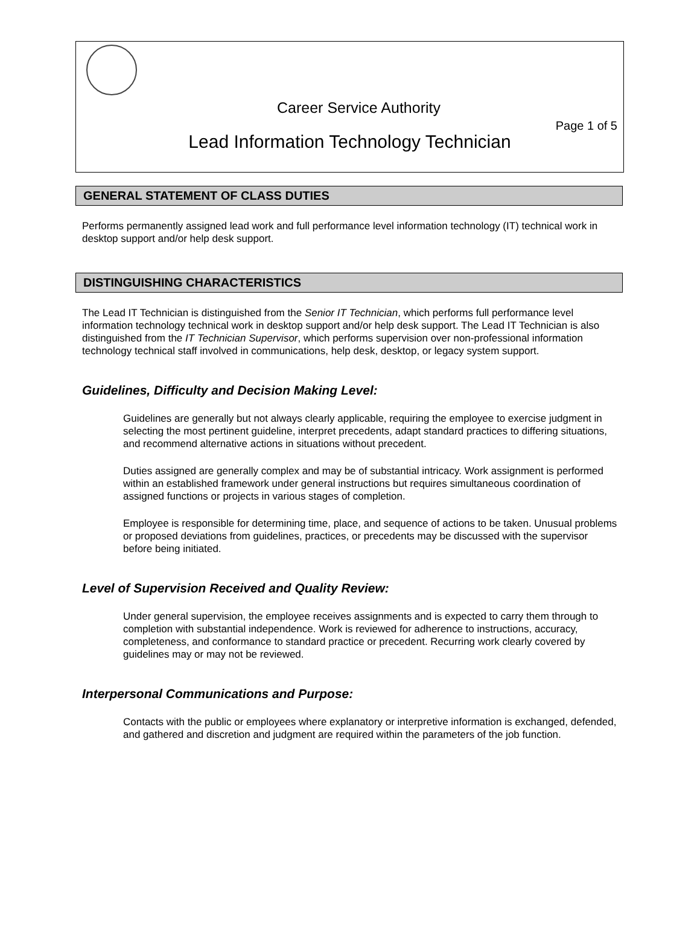Career Service Authority
Page 1 of 5
Lead Information Technology Technician
GENERAL STATEMENT OF CLASS DUTIES
Performs permanently assigned lead work and full performance level information technology (IT) technical work in desktop support and/or help desk support.
DISTINGUISHING CHARACTERISTICS
The Lead IT Technician is distinguished from the Senior IT Technician, which performs full performance level information technology technical work in desktop support and/or help desk support. The Lead IT Technician is also distinguished from the IT Technician Supervisor, which performs supervision over non-professional information technology technical staff involved in communications, help desk, desktop, or legacy system support.
Guidelines, Difficulty and Decision Making Level:
Guidelines are generally but not always clearly applicable, requiring the employee to exercise judgment in selecting the most pertinent guideline, interpret precedents, adapt standard practices to differing situations, and recommend alternative actions in situations without precedent.
Duties assigned are generally complex and may be of substantial intricacy. Work assignment is performed within an established framework under general instructions but requires simultaneous coordination of assigned functions or projects in various stages of completion.
Employee is responsible for determining time, place, and sequence of actions to be taken. Unusual problems or proposed deviations from guidelines, practices, or precedents may be discussed with the supervisor before being initiated.
Level of Supervision Received and Quality Review:
Under general supervision, the employee receives assignments and is expected to carry them through to completion with substantial independence. Work is reviewed for adherence to instructions, accuracy, completeness, and conformance to standard practice or precedent. Recurring work clearly covered by guidelines may or may not be reviewed.
Interpersonal Communications and Purpose:
Contacts with the public or employees where explanatory or interpretive information is exchanged, defended, and gathered and discretion and judgment are required within the parameters of the job function.